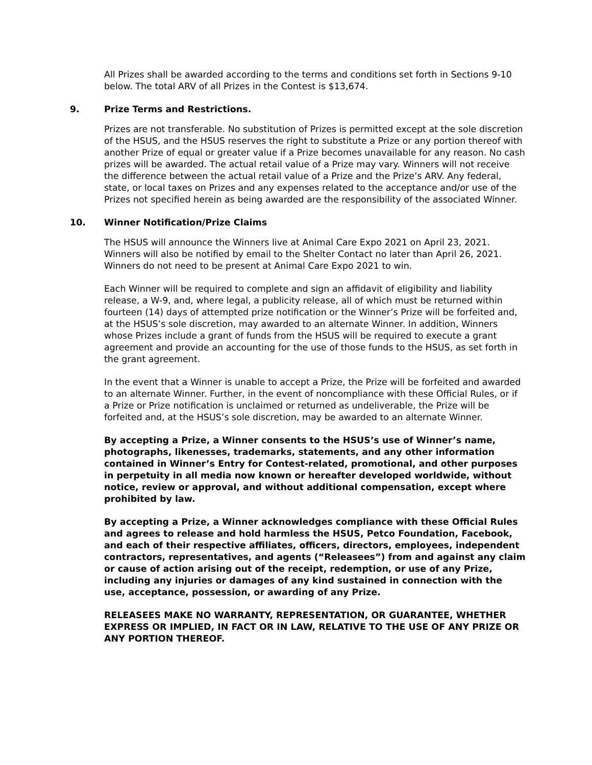All Prizes shall be awarded according to the terms and conditions set forth in Sections 9-10 below. The total ARV of all Prizes in the Contest is $13,674.
9. Prize Terms and Restrictions.
Prizes are not transferable. No substitution of Prizes is permitted except at the sole discretion of the HSUS, and the HSUS reserves the right to substitute a Prize or any portion thereof with another Prize of equal or greater value if a Prize becomes unavailable for any reason. No cash prizes will be awarded. The actual retail value of a Prize may vary. Winners will not receive the difference between the actual retail value of a Prize and the Prize’s ARV. Any federal, state, or local taxes on Prizes and any expenses related to the acceptance and/or use of the Prizes not specified herein as being awarded are the responsibility of the associated Winner.
10. Winner Notification/Prize Claims
The HSUS will announce the Winners live at Animal Care Expo 2021 on April 23, 2021. Winners will also be notified by email to the Shelter Contact no later than April 26, 2021. Winners do not need to be present at Animal Care Expo 2021 to win.
Each Winner will be required to complete and sign an affidavit of eligibility and liability release, a W-9, and, where legal, a publicity release, all of which must be returned within fourteen (14) days of attempted prize notification or the Winner’s Prize will be forfeited and, at the HSUS’s sole discretion, may awarded to an alternate Winner. In addition, Winners whose Prizes include a grant of funds from the HSUS will be required to execute a grant agreement and provide an accounting for the use of those funds to the HSUS, as set forth in the grant agreement.
In the event that a Winner is unable to accept a Prize, the Prize will be forfeited and awarded to an alternate Winner. Further, in the event of noncompliance with these Official Rules, or if a Prize or Prize notification is unclaimed or returned as undeliverable, the Prize will be forfeited and, at the HSUS’s sole discretion, may be awarded to an alternate Winner.
By accepting a Prize, a Winner consents to the HSUS’s use of Winner’s name, photographs, likenesses, trademarks, statements, and any other information contained in Winner’s Entry for Contest-related, promotional, and other purposes in perpetuity in all media now known or hereafter developed worldwide, without notice, review or approval, and without additional compensation, except where prohibited by law.
By accepting a Prize, a Winner acknowledges compliance with these Official Rules and agrees to release and hold harmless the HSUS, Petco Foundation, Facebook, and each of their respective affiliates, officers, directors, employees, independent contractors, representatives, and agents (“Releasees”) from and against any claim or cause of action arising out of the receipt, redemption, or use of any Prize, including any injuries or damages of any kind sustained in connection with the use, acceptance, possession, or awarding of any Prize.
RELEASEES MAKE NO WARRANTY, REPRESENTATION, OR GUARANTEE, WHETHER EXPRESS OR IMPLIED, IN FACT OR IN LAW, RELATIVE TO THE USE OF ANY PRIZE OR ANY PORTION THEREOF.